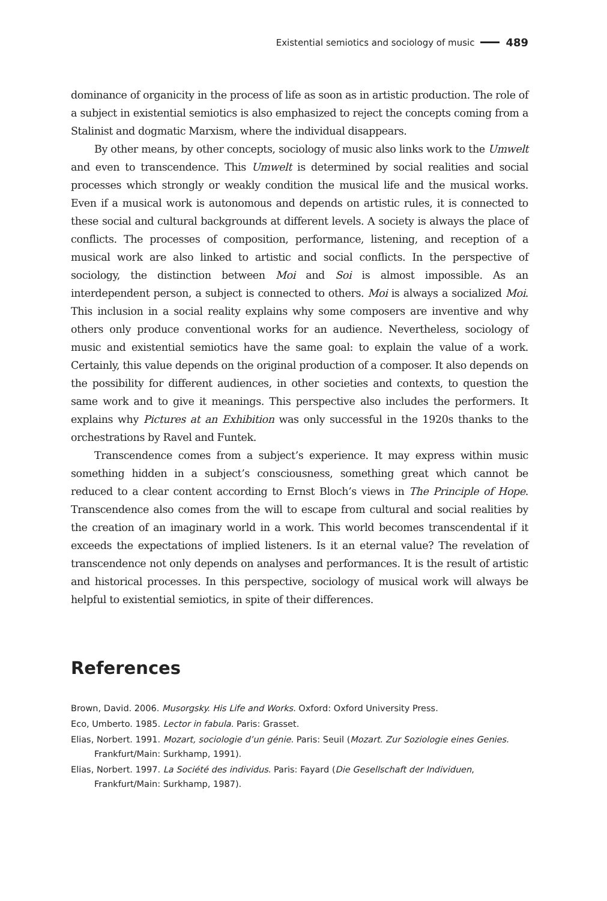Existential semiotics and sociology of music 489
dominance of organicity in the process of life as soon as in artistic production. The role of a subject in existential semiotics is also emphasized to reject the concepts coming from a Stalinist and dogmatic Marxism, where the individual disappears.
By other means, by other concepts, sociology of music also links work to the Umwelt and even to transcendence. This Umwelt is determined by social realities and social processes which strongly or weakly condition the musical life and the musical works. Even if a musical work is autonomous and depends on artistic rules, it is connected to these social and cultural backgrounds at different levels. A society is always the place of conflicts. The processes of composition, performance, listening, and reception of a musical work are also linked to artistic and social conflicts. In the perspective of sociology, the distinction between Moi and Soi is almost impossible. As an interdependent person, a subject is connected to others. Moi is always a socialized Moi. This inclusion in a social reality explains why some composers are inventive and why others only produce conventional works for an audience. Nevertheless, sociology of music and existential semiotics have the same goal: to explain the value of a work. Certainly, this value depends on the original production of a composer. It also depends on the possibility for different audiences, in other societies and contexts, to question the same work and to give it meanings. This perspective also includes the performers. It explains why Pictures at an Exhibition was only successful in the 1920s thanks to the orchestrations by Ravel and Funtek.
Transcendence comes from a subject’s experience. It may express within music something hidden in a subject’s consciousness, something great which cannot be reduced to a clear content according to Ernst Bloch’s views in The Principle of Hope. Transcendence also comes from the will to escape from cultural and social realities by the creation of an imaginary world in a work. This world becomes transcendental if it exceeds the expectations of implied listeners. Is it an eternal value? The revelation of transcendence not only depends on analyses and performances. It is the result of artistic and historical processes. In this perspective, sociology of musical work will always be helpful to existential semiotics, in spite of their differences.
References
Brown, David. 2006. Musorgsky. His Life and Works. Oxford: Oxford University Press.
Eco, Umberto. 1985. Lector in fabula. Paris: Grasset.
Elias, Norbert. 1991. Mozart, sociologie d’un génie. Paris: Seuil (Mozart. Zur Soziologie eines Genies. Frankfurt/Main: Surkhamp, 1991).
Elias, Norbert. 1997. La Société des individus. Paris: Fayard (Die Gesellschaft der Individuen, Frankfurt/Main: Surkhamp, 1987).